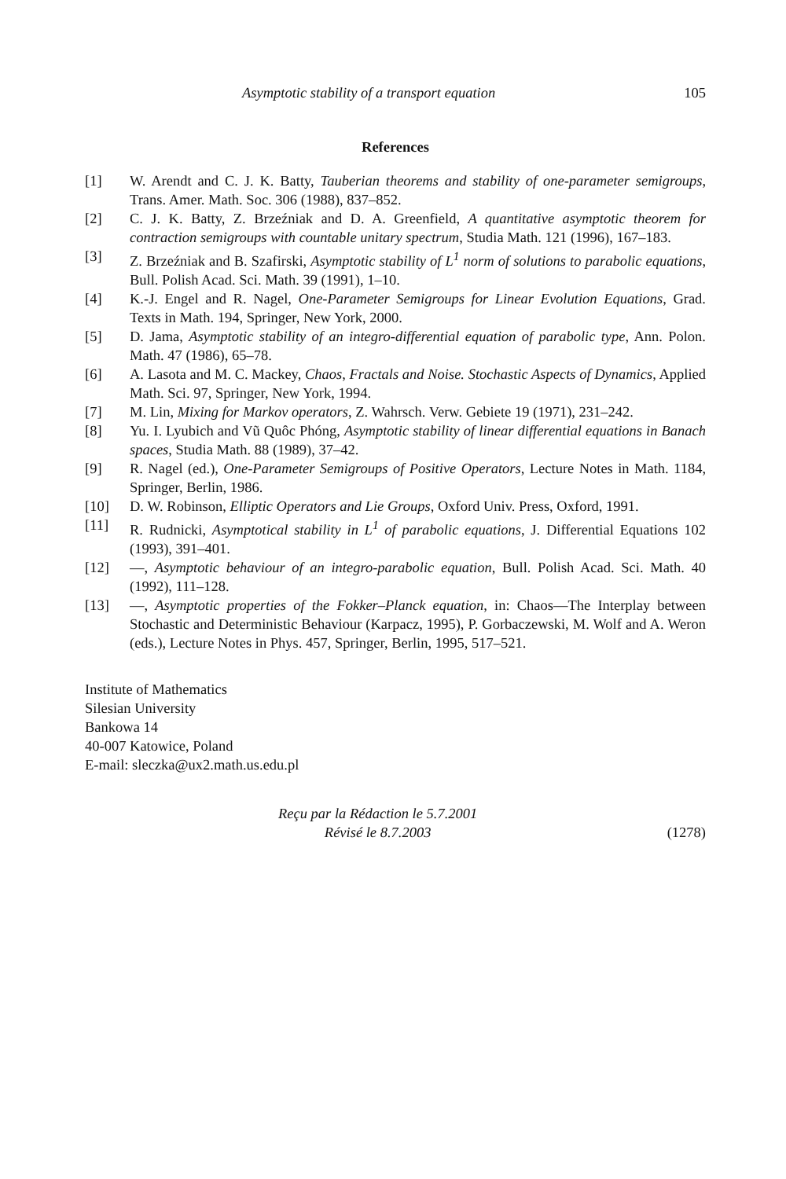Asymptotic stability of a transport equation 105
References
[1] W. Arendt and C. J. K. Batty, Tauberian theorems and stability of one-parameter semigroups, Trans. Amer. Math. Soc. 306 (1988), 837–852.
[2] C. J. K. Batty, Z. Brzeźniak and D. A. Greenfield, A quantitative asymptotic theorem for contraction semigroups with countable unitary spectrum, Studia Math. 121 (1996), 167–183.
[3] Z. Brzeźniak and B. Szafirski, Asymptotic stability of L<sup>1</sup> norm of solutions to parabolic equations, Bull. Polish Acad. Sci. Math. 39 (1991), 1–10.
[4] K.-J. Engel and R. Nagel, One-Parameter Semigroups for Linear Evolution Equations, Grad. Texts in Math. 194, Springer, New York, 2000.
[5] D. Jama, Asymptotic stability of an integro-differential equation of parabolic type, Ann. Polon. Math. 47 (1986), 65–78.
[6] A. Lasota and M. C. Mackey, Chaos, Fractals and Noise. Stochastic Aspects of Dynamics, Applied Math. Sci. 97, Springer, New York, 1994.
[7] M. Lin, Mixing for Markov operators, Z. Wahrsch. Verw. Gebiete 19 (1971), 231–242.
[8] Yu. I. Lyubich and Vũ Quôc Phóng, Asymptotic stability of linear differential equations in Banach spaces, Studia Math. 88 (1989), 37–42.
[9] R. Nagel (ed.), One-Parameter Semigroups of Positive Operators, Lecture Notes in Math. 1184, Springer, Berlin, 1986.
[10] D. W. Robinson, Elliptic Operators and Lie Groups, Oxford Univ. Press, Oxford, 1991.
[11] R. Rudnicki, Asymptotical stability in L<sup>1</sup> of parabolic equations, J. Differential Equations 102 (1993), 391–401.
[12] —, Asymptotic behaviour of an integro-parabolic equation, Bull. Polish Acad. Sci. Math. 40 (1992), 111–128.
[13] —, Asymptotic properties of the Fokker–Planck equation, in: Chaos—The Interplay between Stochastic and Deterministic Behaviour (Karpacz, 1995), P. Gorbaczewski, M. Wolf and A. Weron (eds.), Lecture Notes in Phys. 457, Springer, Berlin, 1995, 517–521.
Institute of Mathematics
Silesian University
Bankowa 14
40-007 Katowice, Poland
E-mail: sleczka@ux2.math.us.edu.pl
Reçu par la Rédaction le 5.7.2001
Révisé le 8.7.2003
(1278)